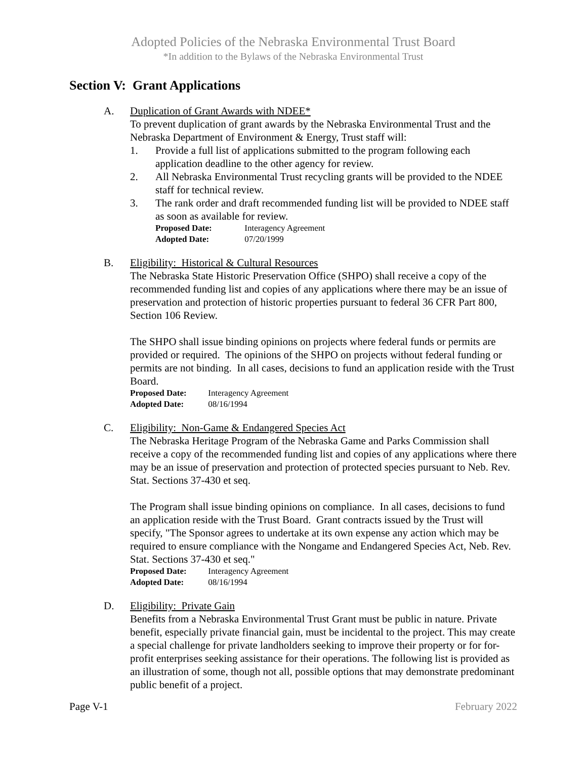Adopted Policies of the Nebraska Environmental Trust Board
*In addition to the Bylaws of the Nebraska Environmental Trust
Section V: Grant Applications
A. Duplication of Grant Awards with NDEE*
To prevent duplication of grant awards by the Nebraska Environmental Trust and the Nebraska Department of Environment & Energy, Trust staff will:
1. Provide a full list of applications submitted to the program following each application deadline to the other agency for review.
2. All Nebraska Environmental Trust recycling grants will be provided to the NDEE staff for technical review.
3. The rank order and draft recommended funding list will be provided to NDEE staff as soon as available for review.
Proposed Date: Interagency Agreement
Adopted Date: 07/20/1999
B. Eligibility: Historical & Cultural Resources
The Nebraska State Historic Preservation Office (SHPO) shall receive a copy of the recommended funding list and copies of any applications where there may be an issue of preservation and protection of historic properties pursuant to federal 36 CFR Part 800, Section 106 Review.
The SHPO shall issue binding opinions on projects where federal funds or permits are provided or required. The opinions of the SHPO on projects without federal funding or permits are not binding. In all cases, decisions to fund an application reside with the Trust Board.
Proposed Date: Interagency Agreement
Adopted Date: 08/16/1994
C. Eligibility: Non-Game & Endangered Species Act
The Nebraska Heritage Program of the Nebraska Game and Parks Commission shall receive a copy of the recommended funding list and copies of any applications where there may be an issue of preservation and protection of protected species pursuant to Neb. Rev. Stat. Sections 37-430 et seq.
The Program shall issue binding opinions on compliance. In all cases, decisions to fund an application reside with the Trust Board. Grant contracts issued by the Trust will specify, "The Sponsor agrees to undertake at its own expense any action which may be required to ensure compliance with the Nongame and Endangered Species Act, Neb. Rev. Stat. Sections 37-430 et seq."
Proposed Date: Interagency Agreement
Adopted Date: 08/16/1994
D. Eligibility: Private Gain
Benefits from a Nebraska Environmental Trust Grant must be public in nature. Private benefit, especially private financial gain, must be incidental to the project. This may create a special challenge for private landholders seeking to improve their property or for for-profit enterprises seeking assistance for their operations. The following list is provided as an illustration of some, though not all, possible options that may demonstrate predominant public benefit of a project.
Page V-1 February 2022